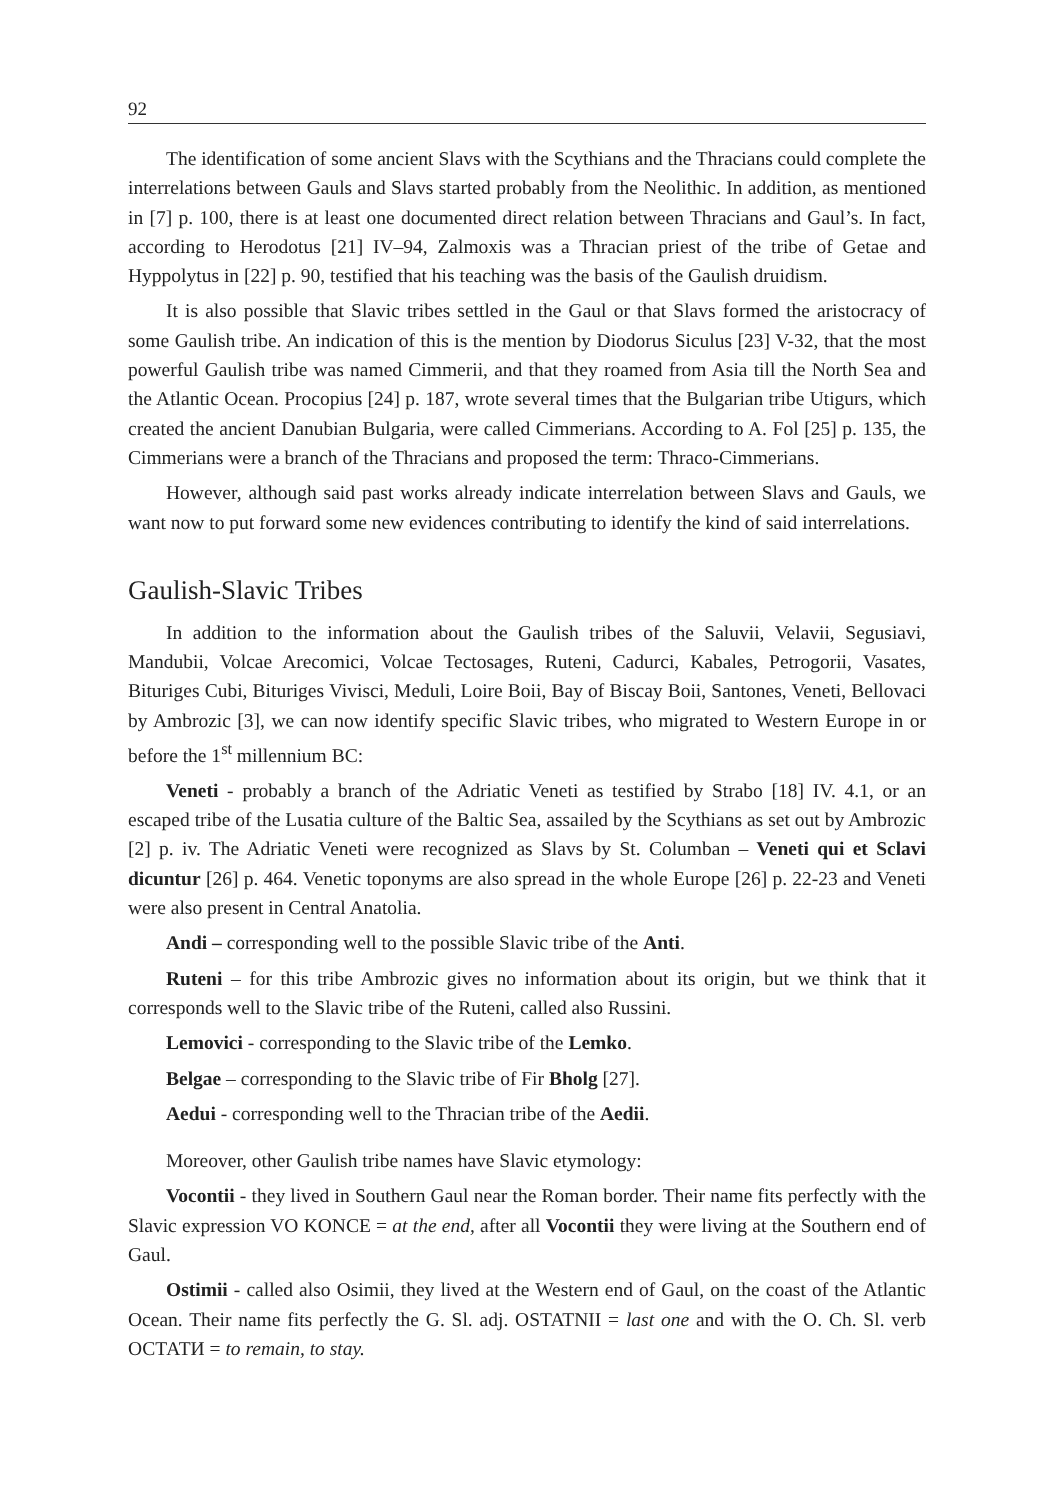92
The identification of some ancient Slavs with the Scythians and the Thracians could complete the interrelations between Gauls and Slavs started probably from the Neolithic. In addition, as mentioned in [7] p. 100, there is at least one documented direct relation between Thracians and Gaul’s. In fact, according to Herodotus [21] IV–94, Zalmoxis was a Thracian priest of the tribe of Getae and Hyppolytus in [22] p. 90, testified that his teaching was the basis of the Gaulish druidism.
It is also possible that Slavic tribes settled in the Gaul or that Slavs formed the aristocracy of some Gaulish tribe. An indication of this is the mention by Diodorus Siculus [23] V-32, that the most powerful Gaulish tribe was named Cimmerii, and that they roamed from Asia till the North Sea and the Atlantic Ocean. Procopius [24] p. 187, wrote several times that the Bulgarian tribe Utigurs, which created the ancient Danubian Bulgaria, were called Cimmerians. According to A. Fol [25] p. 135, the Cimmerians were a branch of the Thracians and proposed the term: Thraco-Cimmerians.
However, although said past works already indicate interrelation between Slavs and Gauls, we want now to put forward some new evidences contributing to identify the kind of said interrelations.
Gaulish-Slavic Tribes
In addition to the information about the Gaulish tribes of the Saluvii, Velavii, Segusiavi, Mandubii, Volcae Arecomici, Volcae Tectosages, Ruteni, Cadurci, Kabales, Petrogorii, Vasates, Bituriges Cubi, Bituriges Vivisci, Meduli, Loire Boii, Bay of Biscay Boii, Santones, Veneti, Bellovaci by Ambrozic [3], we can now identify specific Slavic tribes, who migrated to Western Europe in or before the 1<sup>st</sup> millennium BC:
Veneti - probably a branch of the Adriatic Veneti as testified by Strabo [18] IV. 4.1, or an escaped tribe of the Lusatia culture of the Baltic Sea, assailed by the Scythians as set out by Ambrozic [2] p. iv. The Adriatic Veneti were recognized as Slavs by St. Columban – Veneti qui et Sclavi dicuntur [26] p. 464. Venetic toponyms are also spread in the whole Europe [26] p. 22-23 and Veneti were also present in Central Anatolia.
Andi – corresponding well to the possible Slavic tribe of the Anti.
Ruteni – for this tribe Ambrozic gives no information about its origin, but we think that it corresponds well to the Slavic tribe of the Ruteni, called also Russini.
Lemovici - corresponding to the Slavic tribe of the Lemko.
Belgae – corresponding to the Slavic tribe of Fir Bholg [27].
Aedui - corresponding well to the Thracian tribe of the Aedii.
Moreover, other Gaulish tribe names have Slavic etymology:
Vocontii - they lived in Southern Gaul near the Roman border. Their name fits perfectly with the Slavic expression VO KONCE = at the end, after all Vocontii they were living at the Southern end of Gaul.
Ostimii - called also Osimii, they lived at the Western end of Gaul, on the coast of the Atlantic Ocean. Their name fits perfectly the G. Sl. adj. OSTATNII = last one and with the O. Ch. Sl. verb ОСТАТИ = to remain, to stay.